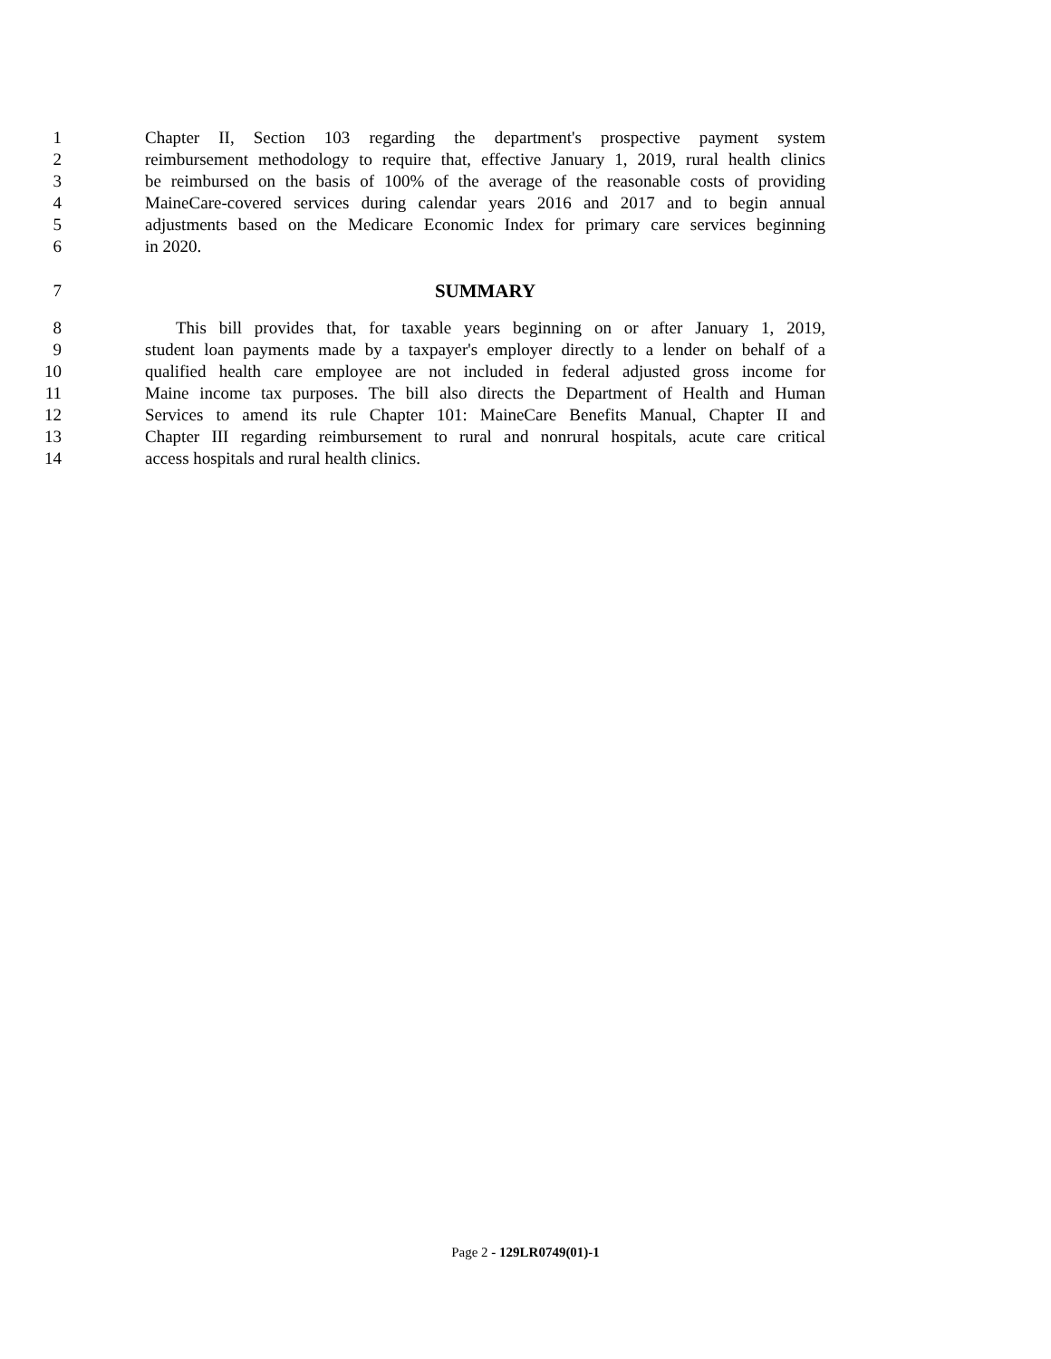1 Chapter II, Section 103 regarding the department's prospective payment system
2 reimbursement methodology to require that, effective January 1, 2019, rural health clinics
3 be reimbursed on the basis of 100% of the average of the reasonable costs of providing
4 MaineCare-covered services during calendar years 2016 and 2017 and to begin annual
5 adjustments based on the Medicare Economic Index for primary care services beginning
6 in 2020.
7 SUMMARY
8 This bill provides that, for taxable years beginning on or after January 1, 2019,
9 student loan payments made by a taxpayer's employer directly to a lender on behalf of a
10 qualified health care employee are not included in federal adjusted gross income for
11 Maine income tax purposes. The bill also directs the Department of Health and Human
12 Services to amend its rule Chapter 101: MaineCare Benefits Manual, Chapter II and
13 Chapter III regarding reimbursement to rural and nonrural hospitals, acute care critical
14 access hospitals and rural health clinics.
Page 2 - 129LR0749(01)-1